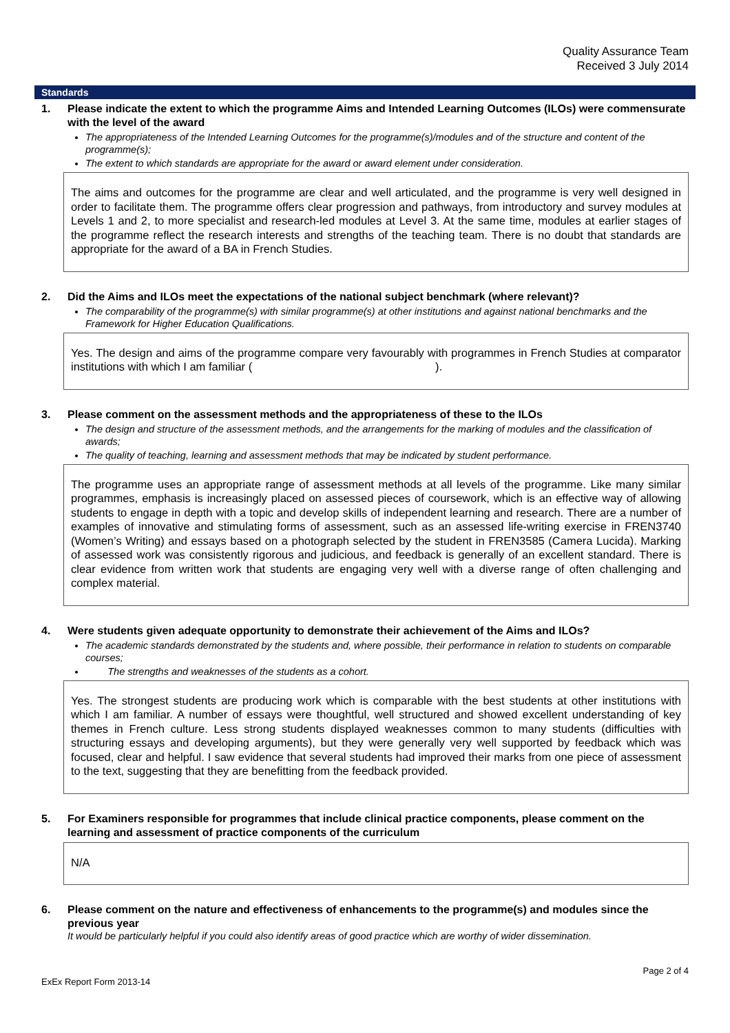Quality Assurance Team
Received 3 July 2014
Standards
1. Please indicate the extent to which the programme Aims and Intended Learning Outcomes (ILOs) were commensurate with the level of the award
The appropriateness of the Intended Learning Outcomes for the programme(s)/modules and of the structure and content of the programme(s);
The extent to which standards are appropriate for the award or award element under consideration.
The aims and outcomes for the programme are clear and well articulated, and the programme is very well designed in order to facilitate them. The programme offers clear progression and pathways, from introductory and survey modules at Levels 1 and 2, to more specialist and research-led modules at Level 3. At the same time, modules at earlier stages of the programme reflect the research interests and strengths of the teaching team. There is no doubt that standards are appropriate for the award of a BA in French Studies.
2. Did the Aims and ILOs meet the expectations of the national subject benchmark (where relevant)?
The comparability of the programme(s) with similar programme(s) at other institutions and against national benchmarks and the Framework for Higher Education Qualifications.
Yes. The design and aims of the programme compare very favourably with programmes in French Studies at comparator institutions with which I am familiar ( ).
3. Please comment on the assessment methods and the appropriateness of these to the ILOs
The design and structure of the assessment methods, and the arrangements for the marking of modules and the classification of awards;
The quality of teaching, learning and assessment methods that may be indicated by student performance.
The programme uses an appropriate range of assessment methods at all levels of the programme. Like many similar programmes, emphasis is increasingly placed on assessed pieces of coursework, which is an effective way of allowing students to engage in depth with a topic and develop skills of independent learning and research. There are a number of examples of innovative and stimulating forms of assessment, such as an assessed life-writing exercise in FREN3740 (Women’s Writing) and essays based on a photograph selected by the student in FREN3585 (Camera Lucida). Marking of assessed work was consistently rigorous and judicious, and feedback is generally of an excellent standard. There is clear evidence from written work that students are engaging very well with a diverse range of often challenging and complex material.
4. Were students given adequate opportunity to demonstrate their achievement of the Aims and ILOs?
The academic standards demonstrated by the students and, where possible, their performance in relation to students on comparable courses;
The strengths and weaknesses of the students as a cohort.
Yes. The strongest students are producing work which is comparable with the best students at other institutions with which I am familiar. A number of essays were thoughtful, well structured and showed excellent understanding of key themes in French culture. Less strong students displayed weaknesses common to many students (difficulties with structuring essays and developing arguments), but they were generally very well supported by feedback which was focused, clear and helpful. I saw evidence that several students had improved their marks from one piece of assessment to the text, suggesting that they are benefitting from the feedback provided.
5. For Examiners responsible for programmes that include clinical practice components, please comment on the learning and assessment of practice components of the curriculum
N/A
6. Please comment on the nature and effectiveness of enhancements to the programme(s) and modules since the previous year
It would be particularly helpful if you could also identify areas of good practice which are worthy of wider dissemination.
Page 2 of 4
ExEx Report Form 2013-14